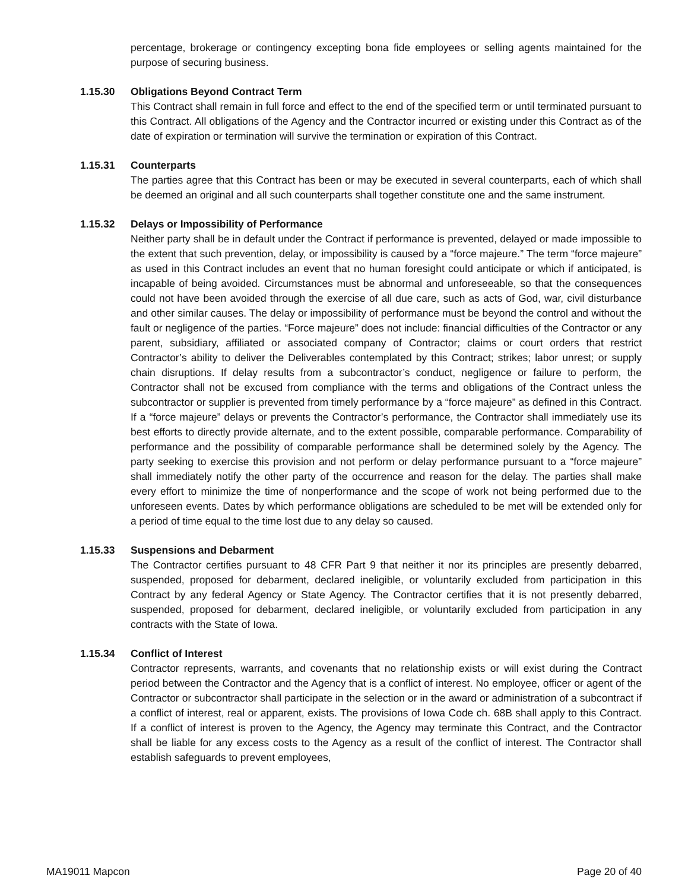percentage, brokerage or contingency excepting bona fide employees or selling agents maintained for the purpose of securing business.
1.15.30 Obligations Beyond Contract Term
This Contract shall remain in full force and effect to the end of the specified term or until terminated pursuant to this Contract. All obligations of the Agency and the Contractor incurred or existing under this Contract as of the date of expiration or termination will survive the termination or expiration of this Contract.
1.15.31 Counterparts
The parties agree that this Contract has been or may be executed in several counterparts, each of which shall be deemed an original and all such counterparts shall together constitute one and the same instrument.
1.15.32 Delays or Impossibility of Performance
Neither party shall be in default under the Contract if performance is prevented, delayed or made impossible to the extent that such prevention, delay, or impossibility is caused by a “force majeure.” The term “force majeure” as used in this Contract includes an event that no human foresight could anticipate or which if anticipated, is incapable of being avoided. Circumstances must be abnormal and unforeseeable, so that the consequences could not have been avoided through the exercise of all due care, such as acts of God, war, civil disturbance and other similar causes. The delay or impossibility of performance must be beyond the control and without the fault or negligence of the parties. “Force majeure” does not include: financial difficulties of the Contractor or any parent, subsidiary, affiliated or associated company of Contractor; claims or court orders that restrict Contractor’s ability to deliver the Deliverables contemplated by this Contract; strikes; labor unrest; or supply chain disruptions. If delay results from a subcontractor’s conduct, negligence or failure to perform, the Contractor shall not be excused from compliance with the terms and obligations of the Contract unless the subcontractor or supplier is prevented from timely performance by a “force majeure” as defined in this Contract. If a “force majeure” delays or prevents the Contractor’s performance, the Contractor shall immediately use its best efforts to directly provide alternate, and to the extent possible, comparable performance. Comparability of performance and the possibility of comparable performance shall be determined solely by the Agency. The party seeking to exercise this provision and not perform or delay performance pursuant to a “force majeure” shall immediately notify the other party of the occurrence and reason for the delay. The parties shall make every effort to minimize the time of nonperformance and the scope of work not being performed due to the unforeseen events. Dates by which performance obligations are scheduled to be met will be extended only for a period of time equal to the time lost due to any delay so caused.
1.15.33 Suspensions and Debarment
The Contractor certifies pursuant to 48 CFR Part 9 that neither it nor its principles are presently debarred, suspended, proposed for debarment, declared ineligible, or voluntarily excluded from participation in this Contract by any federal Agency or State Agency. The Contractor certifies that it is not presently debarred, suspended, proposed for debarment, declared ineligible, or voluntarily excluded from participation in any contracts with the State of Iowa.
1.15.34 Conflict of Interest
Contractor represents, warrants, and covenants that no relationship exists or will exist during the Contract period between the Contractor and the Agency that is a conflict of interest. No employee, officer or agent of the Contractor or subcontractor shall participate in the selection or in the award or administration of a subcontract if a conflict of interest, real or apparent, exists. The provisions of Iowa Code ch. 68B shall apply to this Contract. If a conflict of interest is proven to the Agency, the Agency may terminate this Contract, and the Contractor shall be liable for any excess costs to the Agency as a result of the conflict of interest. The Contractor shall establish safeguards to prevent employees,
MA19011 Mapcon Page 20 of 40